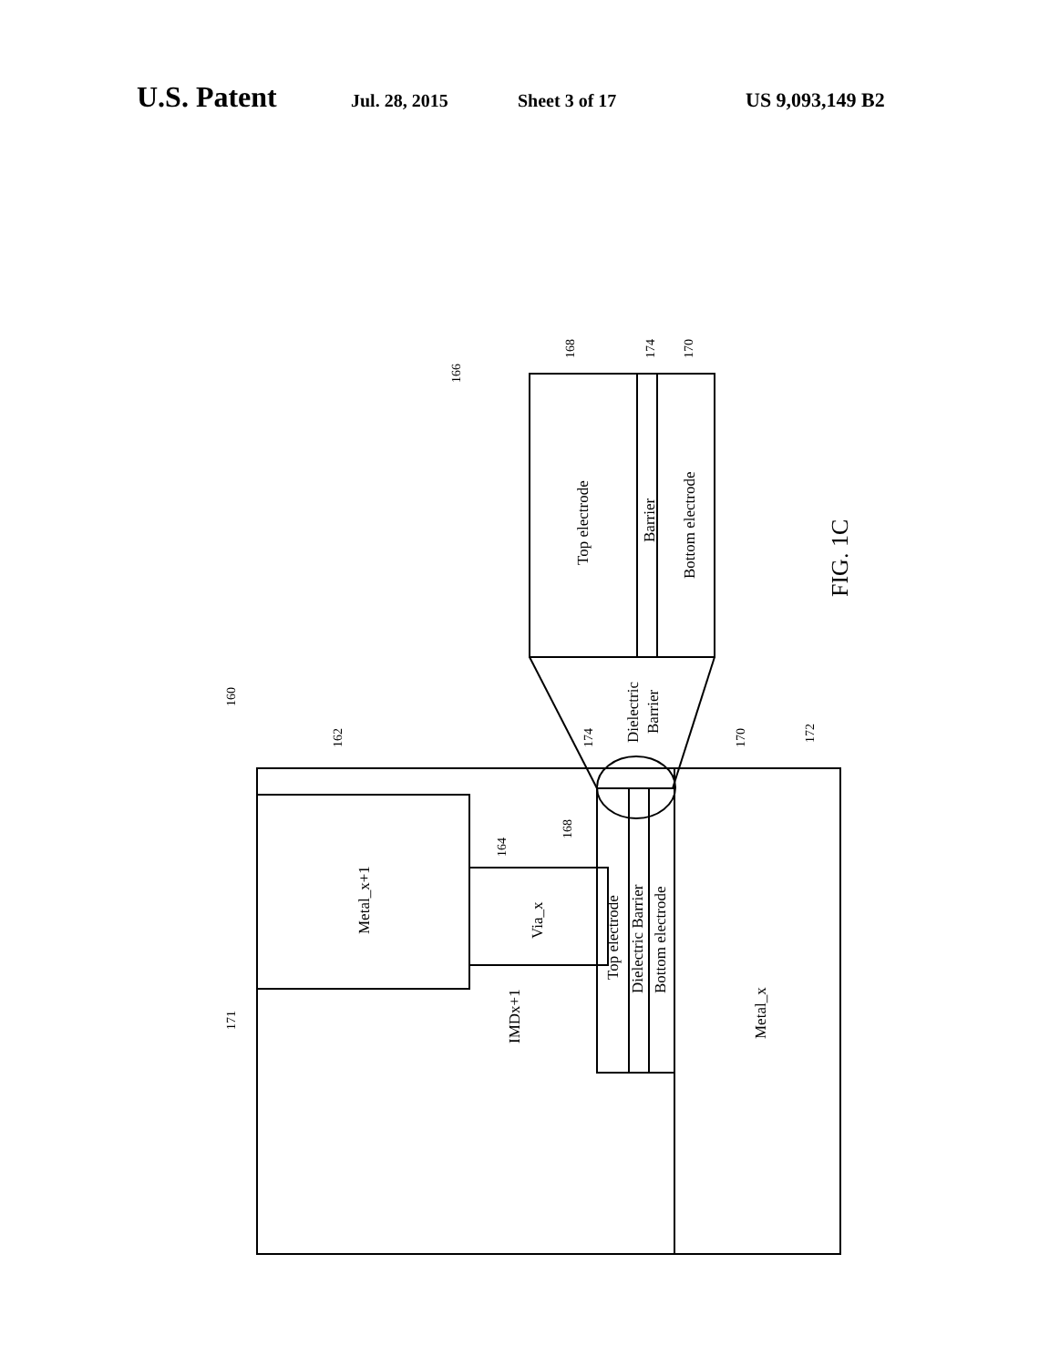U.S. Patent Jul. 28, 2015 Sheet 3 of 17 US 9,093,149 B2
Top electrode
Barrier
Bottom electrode
FIG. 1C
Dielectric
Barrier
Metal_x+1
Via_x
Top electrode
Dielectric Barrier
Bottom electrode
IMDx+1
Metal_x
168
174
170
166
160
162
164
168
174
170
172
171